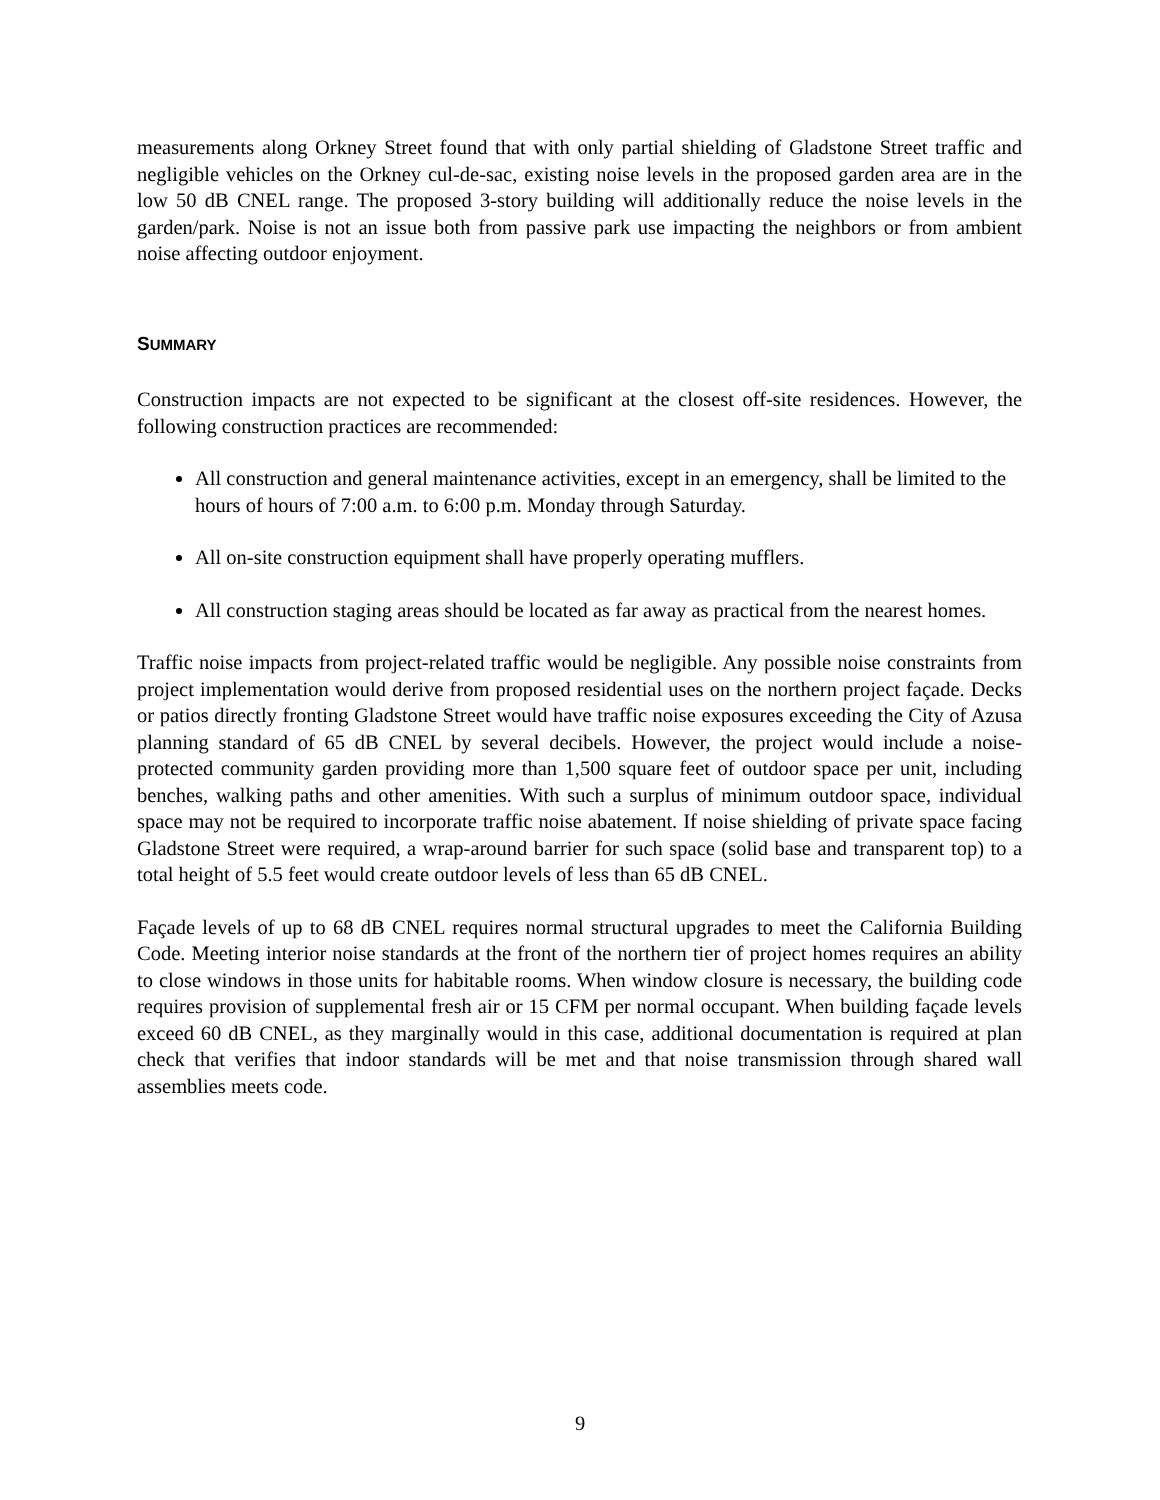measurements along Orkney Street found that with only partial shielding of Gladstone Street traffic and negligible vehicles on the Orkney cul-de-sac, existing noise levels in the proposed garden area are in the low 50 dB CNEL range. The proposed 3-story building will additionally reduce the noise levels in the garden/park. Noise is not an issue both from passive park use impacting the neighbors or from ambient noise affecting outdoor enjoyment.
SUMMARY
Construction impacts are not expected to be significant at the closest off-site residences. However, the following construction practices are recommended:
All construction and general maintenance activities, except in an emergency, shall be limited to the hours of hours of 7:00 a.m. to 6:00 p.m. Monday through Saturday.
All on-site construction equipment shall have properly operating mufflers.
All construction staging areas should be located as far away as practical from the nearest homes.
Traffic noise impacts from project-related traffic would be negligible. Any possible noise constraints from project implementation would derive from proposed residential uses on the northern project façade. Decks or patios directly fronting Gladstone Street would have traffic noise exposures exceeding the City of Azusa planning standard of 65 dB CNEL by several decibels. However, the project would include a noise-protected community garden providing more than 1,500 square feet of outdoor space per unit, including benches, walking paths and other amenities. With such a surplus of minimum outdoor space, individual space may not be required to incorporate traffic noise abatement. If noise shielding of private space facing Gladstone Street were required, a wrap-around barrier for such space (solid base and transparent top) to a total height of 5.5 feet would create outdoor levels of less than 65 dB CNEL.
Façade levels of up to 68 dB CNEL requires normal structural upgrades to meet the California Building Code. Meeting interior noise standards at the front of the northern tier of project homes requires an ability to close windows in those units for habitable rooms. When window closure is necessary, the building code requires provision of supplemental fresh air or 15 CFM per normal occupant. When building façade levels exceed 60 dB CNEL, as they marginally would in this case, additional documentation is required at plan check that verifies that indoor standards will be met and that noise transmission through shared wall assemblies meets code.
9